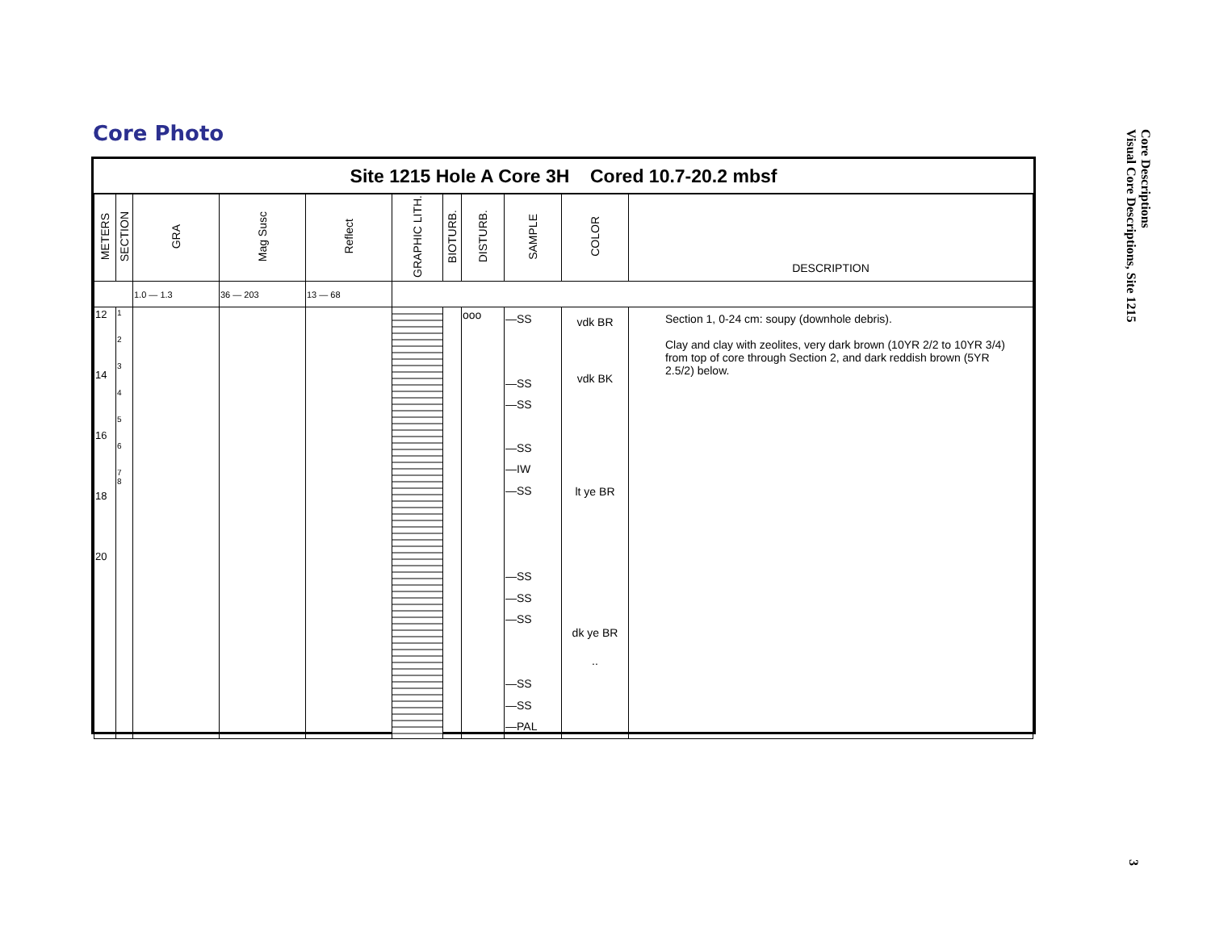Core Photo
Site 1215 Hole A Core 3H Cored 10.7-20.2 mbsf
| METERS | SECTION | GRA | Mag Susc | Reflect | GRAPHIC LITH. | BIOTURB. | DISTURB. | SAMPLE | COLOR | DESCRIPTION |
| --- | --- | --- | --- | --- | --- | --- | --- | --- | --- | --- |
| | | 1.0 — 1.3 | 36 — 203 | 13 — 68 | | | | | | |
| 12 14 16 18 20 | 1 2 3 4 5 6 7 8 | | | | | | ooo | —SS —SS —SS —SS —IW —SS —SS —SS —SS —SS —SS —PAL | vdk BR vdk BK lt ye BR dk ye BR .. | Section 1, 0-24 cm: soupy (downhole debris). Clay and clay with zeolites, very dark brown (10YR 2/2 to 10YR 3/4) from top of core through Section 2, and dark reddish brown (5YR 2.5/2) below. |
Core Descriptions
Visual Core Descriptions, Site 1215
3